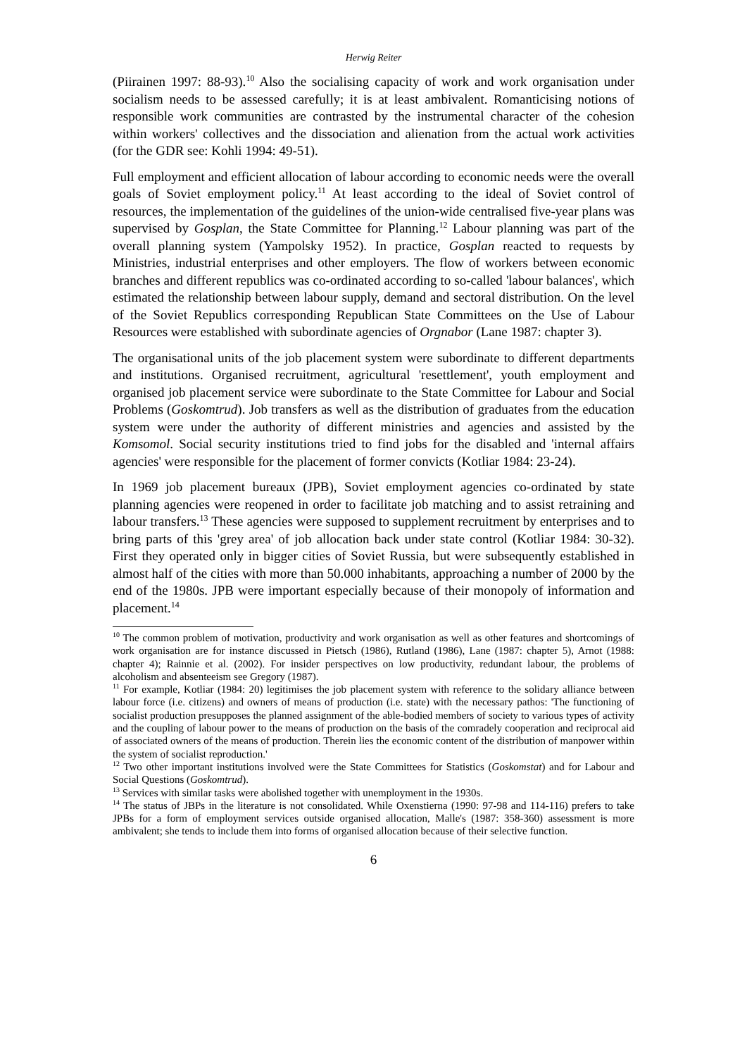Herwig Reiter
(Piirainen 1997: 88-93).<sup>10</sup> Also the socialising capacity of work and work organisation under socialism needs to be assessed carefully; it is at least ambivalent. Romanticising notions of responsible work communities are contrasted by the instrumental character of the cohesion within workers' collectives and the dissociation and alienation from the actual work activities (for the GDR see: Kohli 1994: 49-51).
Full employment and efficient allocation of labour according to economic needs were the overall goals of Soviet employment policy.<sup>11</sup> At least according to the ideal of Soviet control of resources, the implementation of the guidelines of the union-wide centralised five-year plans was supervised by Gosplan, the State Committee for Planning.<sup>12</sup> Labour planning was part of the overall planning system (Yampolsky 1952). In practice, Gosplan reacted to requests by Ministries, industrial enterprises and other employers. The flow of workers between economic branches and different republics was co-ordinated according to so-called 'labour balances', which estimated the relationship between labour supply, demand and sectoral distribution. On the level of the Soviet Republics corresponding Republican State Committees on the Use of Labour Resources were established with subordinate agencies of Orgnabor (Lane 1987: chapter 3).
The organisational units of the job placement system were subordinate to different departments and institutions. Organised recruitment, agricultural 'resettlement', youth employment and organised job placement service were subordinate to the State Committee for Labour and Social Problems (Goskomtrud). Job transfers as well as the distribution of graduates from the education system were under the authority of different ministries and agencies and assisted by the Komsomol. Social security institutions tried to find jobs for the disabled and 'internal affairs agencies' were responsible for the placement of former convicts (Kotliar 1984: 23-24).
In 1969 job placement bureaux (JPB), Soviet employment agencies co-ordinated by state planning agencies were reopened in order to facilitate job matching and to assist retraining and labour transfers.<sup>13</sup> These agencies were supposed to supplement recruitment by enterprises and to bring parts of this 'grey area' of job allocation back under state control (Kotliar 1984: 30-32). First they operated only in bigger cities of Soviet Russia, but were subsequently established in almost half of the cities with more than 50.000 inhabitants, approaching a number of 2000 by the end of the 1980s. JPB were important especially because of their monopoly of information and placement.<sup>14</sup>
<sup>10</sup> The common problem of motivation, productivity and work organisation as well as other features and shortcomings of work organisation are for instance discussed in Pietsch (1986), Rutland (1986), Lane (1987: chapter 5), Arnot (1988: chapter 4); Rainnie et al. (2002). For insider perspectives on low productivity, redundant labour, the problems of alcoholism and absenteeism see Gregory (1987).
<sup>11</sup> For example, Kotliar (1984: 20) legitimises the job placement system with reference to the solidary alliance between labour force (i.e. citizens) and owners of means of production (i.e. state) with the necessary pathos: 'The functioning of socialist production presupposes the planned assignment of the able-bodied members of society to various types of activity and the coupling of labour power to the means of production on the basis of the comradely cooperation and reciprocal aid of associated owners of the means of production. Therein lies the economic content of the distribution of manpower within the system of socialist reproduction.'
<sup>12</sup> Two other important institutions involved were the State Committees for Statistics (Goskomstat) and for Labour and Social Questions (Goskomtrud).
<sup>13</sup> Services with similar tasks were abolished together with unemployment in the 1930s.
<sup>14</sup> The status of JBPs in the literature is not consolidated. While Oxenstierna (1990: 97-98 and 114-116) prefers to take JPBs for a form of employment services outside organised allocation, Malle's (1987: 358-360) assessment is more ambivalent; she tends to include them into forms of organised allocation because of their selective function.
6